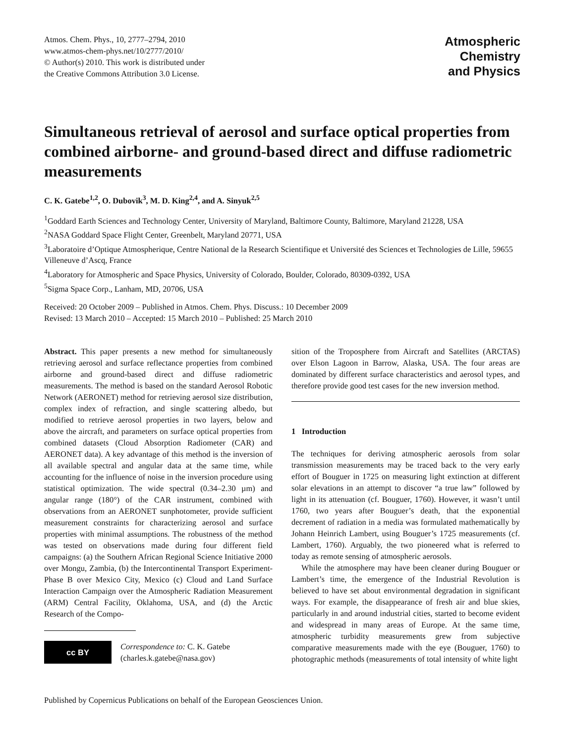Atmos. Chem. Phys., 10, 2777–2794, 2010
www.atmos-chem-phys.net/10/2777/2010/
© Author(s) 2010. This work is distributed under
the Creative Commons Attribution 3.0 License.
Atmospheric
Chemistry
and Physics
Simultaneous retrieval of aerosol and surface optical properties from combined airborne- and ground-based direct and diffuse radiometric measurements
C. K. Gatebe<sup>1,2</sup>, O. Dubovik<sup>3</sup>, M. D. King<sup>2,4</sup>, and A. Sinyuk<sup>2,5</sup>
<sup>1</sup> Goddard Earth Sciences and Technology Center, University of Maryland, Baltimore County, Baltimore, Maryland 21228, USA
<sup>2</sup> NASA Goddard Space Flight Center, Greenbelt, Maryland 20771, USA
<sup>3</sup> Laboratoire d’Optique Atmospherique, Centre National de la Research Scientifique et Université des Sciences et Technologies de Lille, 59655 Villeneuve d’Ascq, France
<sup>4</sup> Laboratory for Atmospheric and Space Physics, University of Colorado, Boulder, Colorado, 80309-0392, USA
<sup>5</sup> Sigma Space Corp., Lanham, MD, 20706, USA
Received: 20 October 2009 – Published in Atmos. Chem. Phys. Discuss.: 10 December 2009
Revised: 13 March 2010 – Accepted: 15 March 2010 – Published: 25 March 2010
Abstract. This paper presents a new method for simultaneously retrieving aerosol and surface reflectance properties from combined airborne and ground-based direct and diffuse radiometric measurements. The method is based on the standard Aerosol Robotic Network (AERONET) method for retrieving aerosol size distribution, complex index of refraction, and single scattering albedo, but modified to retrieve aerosol properties in two layers, below and above the aircraft, and parameters on surface optical properties from combined datasets (Cloud Absorption Radiometer (CAR) and AERONET data). A key advantage of this method is the inversion of all available spectral and angular data at the same time, while accounting for the influence of noise in the inversion procedure using statistical optimization. The wide spectral (0.34–2.30 µm) and angular range (180°) of the CAR instrument, combined with observations from an AERONET sunphotometer, provide sufficient measurement constraints for characterizing aerosol and surface properties with minimal assumptions. The robustness of the method was tested on observations made during four different field campaigns: (a) the Southern African Regional Science Initiative 2000 over Mongu, Zambia, (b) the Intercontinental Transport Experiment-Phase B over Mexico City, Mexico (c) Cloud and Land Surface Interaction Campaign over the Atmospheric Radiation Measurement (ARM) Central Facility, Oklahoma, USA, and (d) the Arctic Research of the Compo-
cc BY
Correspondence to: C. K. Gatebe
(charles.k.gatebe@nasa.gov)
sition of the Troposphere from Aircraft and Satellites (ARCTAS) over Elson Lagoon in Barrow, Alaska, USA. The four areas are dominated by different surface characteristics and aerosol types, and therefore provide good test cases for the new inversion method.
1 Introduction
The techniques for deriving atmospheric aerosols from solar transmission measurements may be traced back to the very early effort of Bouguer in 1725 on measuring light extinction at different solar elevations in an attempt to discover “a true law” followed by light in its attenuation (cf. Bouguer, 1760). However, it wasn’t until 1760, two years after Bouguer’s death, that the exponential decrement of radiation in a media was formulated mathematically by Johann Heinrich Lambert, using Bouguer’s 1725 measurements (cf. Lambert, 1760). Arguably, the two pioneered what is referred to today as remote sensing of atmospheric aerosols.
While the atmosphere may have been cleaner during Bouguer or Lambert’s time, the emergence of the Industrial Revolution is believed to have set about environmental degradation in significant ways. For example, the disappearance of fresh air and blue skies, particularly in and around industrial cities, started to become evident and widespread in many areas of Europe. At the same time, atmospheric turbidity measurements grew from subjective comparative measurements made with the eye (Bouguer, 1760) to photographic methods (measurements of total intensity of white light
Published by Copernicus Publications on behalf of the European Geosciences Union.